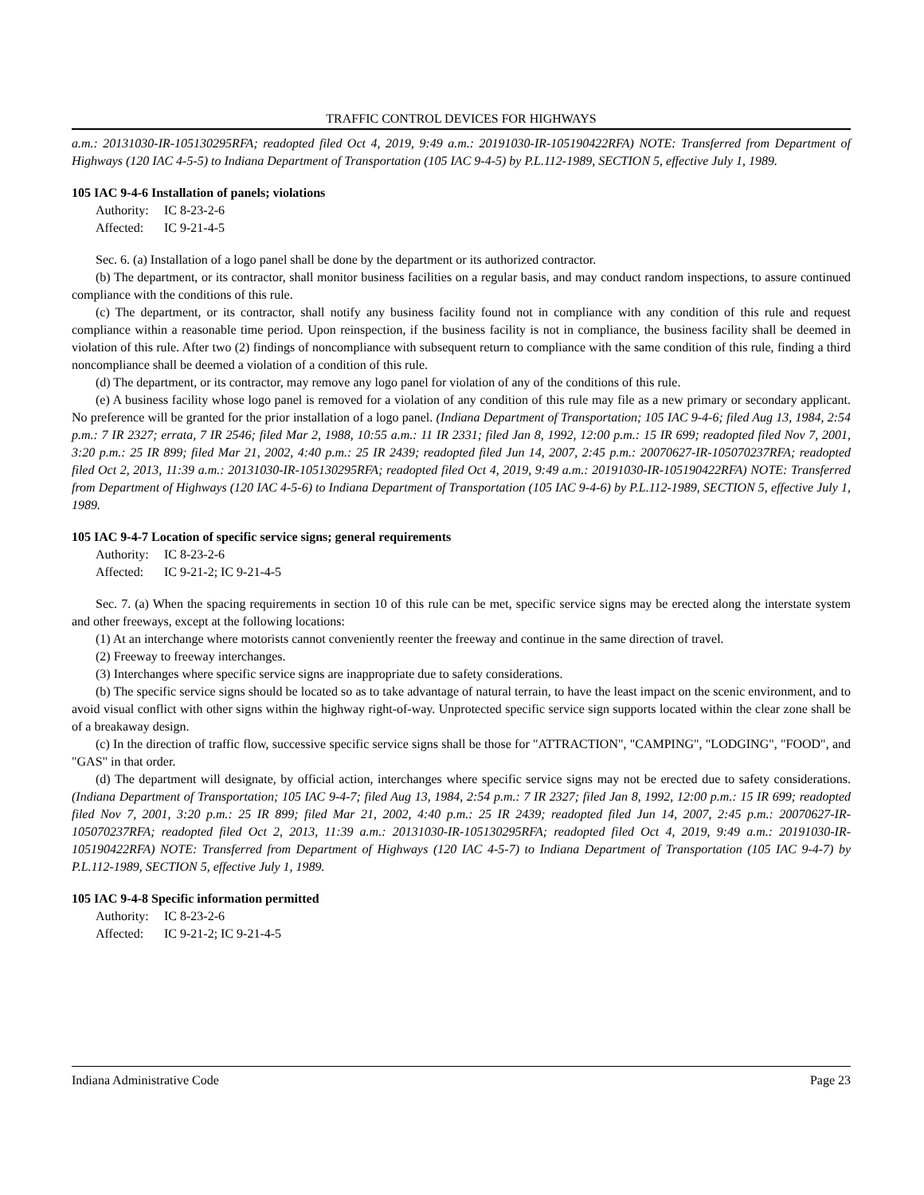TRAFFIC CONTROL DEVICES FOR HIGHWAYS
a.m.: 20131030-IR-105130295RFA; readopted filed Oct 4, 2019, 9:49 a.m.: 20191030-IR-105190422RFA) NOTE: Transferred from Department of Highways (120 IAC 4-5-5) to Indiana Department of Transportation (105 IAC 9-4-5) by P.L.112-1989, SECTION 5, effective July 1, 1989.
105 IAC 9-4-6 Installation of panels; violations
Authority: IC 8-23-2-6
Affected: IC 9-21-4-5
Sec. 6. (a) Installation of a logo panel shall be done by the department or its authorized contractor.
(b) The department, or its contractor, shall monitor business facilities on a regular basis, and may conduct random inspections, to assure continued compliance with the conditions of this rule.
(c) The department, or its contractor, shall notify any business facility found not in compliance with any condition of this rule and request compliance within a reasonable time period. Upon reinspection, if the business facility is not in compliance, the business facility shall be deemed in violation of this rule. After two (2) findings of noncompliance with subsequent return to compliance with the same condition of this rule, finding a third noncompliance shall be deemed a violation of a condition of this rule.
(d) The department, or its contractor, may remove any logo panel for violation of any of the conditions of this rule.
(e) A business facility whose logo panel is removed for a violation of any condition of this rule may file as a new primary or secondary applicant. No preference will be granted for the prior installation of a logo panel. (Indiana Department of Transportation; 105 IAC 9-4-6; filed Aug 13, 1984, 2:54 p.m.: 7 IR 2327; errata, 7 IR 2546; filed Mar 2, 1988, 10:55 a.m.: 11 IR 2331; filed Jan 8, 1992, 12:00 p.m.: 15 IR 699; readopted filed Nov 7, 2001, 3:20 p.m.: 25 IR 899; filed Mar 21, 2002, 4:40 p.m.: 25 IR 2439; readopted filed Jun 14, 2007, 2:45 p.m.: 20070627-IR-105070237RFA; readopted filed Oct 2, 2013, 11:39 a.m.: 20131030-IR-105130295RFA; readopted filed Oct 4, 2019, 9:49 a.m.: 20191030-IR-105190422RFA) NOTE: Transferred from Department of Highways (120 IAC 4-5-6) to Indiana Department of Transportation (105 IAC 9-4-6) by P.L.112-1989, SECTION 5, effective July 1, 1989.
105 IAC 9-4-7 Location of specific service signs; general requirements
Authority: IC 8-23-2-6
Affected: IC 9-21-2; IC 9-21-4-5
Sec. 7. (a) When the spacing requirements in section 10 of this rule can be met, specific service signs may be erected along the interstate system and other freeways, except at the following locations:
(1) At an interchange where motorists cannot conveniently reenter the freeway and continue in the same direction of travel.
(2) Freeway to freeway interchanges.
(3) Interchanges where specific service signs are inappropriate due to safety considerations.
(b) The specific service signs should be located so as to take advantage of natural terrain, to have the least impact on the scenic environment, and to avoid visual conflict with other signs within the highway right-of-way. Unprotected specific service sign supports located within the clear zone shall be of a breakaway design.
(c) In the direction of traffic flow, successive specific service signs shall be those for "ATTRACTION", "CAMPING", "LODGING", "FOOD", and "GAS" in that order.
(d) The department will designate, by official action, interchanges where specific service signs may not be erected due to safety considerations. (Indiana Department of Transportation; 105 IAC 9-4-7; filed Aug 13, 1984, 2:54 p.m.: 7 IR 2327; filed Jan 8, 1992, 12:00 p.m.: 15 IR 699; readopted filed Nov 7, 2001, 3:20 p.m.: 25 IR 899; filed Mar 21, 2002, 4:40 p.m.: 25 IR 2439; readopted filed Jun 14, 2007, 2:45 p.m.: 20070627-IR-105070237RFA; readopted filed Oct 2, 2013, 11:39 a.m.: 20131030-IR-105130295RFA; readopted filed Oct 4, 2019, 9:49 a.m.: 20191030-IR-105190422RFA) NOTE: Transferred from Department of Highways (120 IAC 4-5-7) to Indiana Department of Transportation (105 IAC 9-4-7) by P.L.112-1989, SECTION 5, effective July 1, 1989.
105 IAC 9-4-8 Specific information permitted
Authority: IC 8-23-2-6
Affected: IC 9-21-2; IC 9-21-4-5
Indiana Administrative Code Page 23